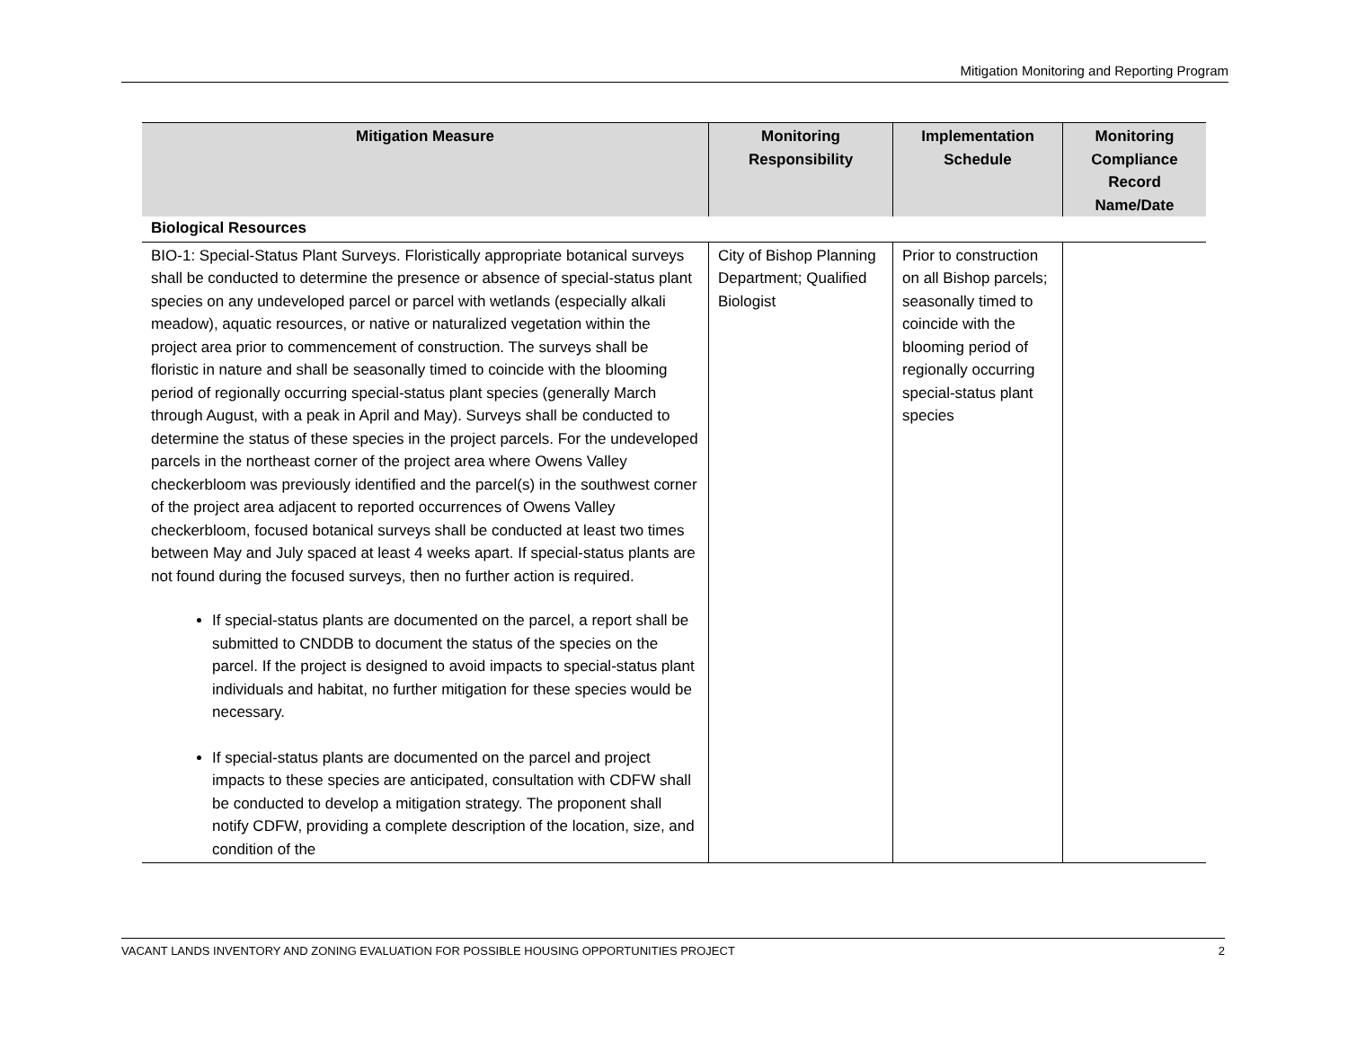Mitigation Monitoring and Reporting Program
| Mitigation Measure | Monitoring Responsibility | Implementation Schedule | Monitoring Compliance Record Name/Date |
| --- | --- | --- | --- |
| Biological Resources | | | |
| BIO-1: Special-Status Plant Surveys. Floristically appropriate botanical surveys shall be conducted to determine the presence or absence of special-status plant species on any undeveloped parcel or parcel with wetlands (especially alkali meadow), aquatic resources, or native or naturalized vegetation within the project area prior to commencement of construction. The surveys shall be floristic in nature and shall be seasonally timed to coincide with the blooming period of regionally occurring special-status plant species (generally March through August, with a peak in April and May). Surveys shall be conducted to determine the status of these species in the project parcels. For the undeveloped parcels in the northeast corner of the project area where Owens Valley checkerbloom was previously identified and the parcel(s) in the southwest corner of the project area adjacent to reported occurrences of Owens Valley checkerbloom, focused botanical surveys shall be conducted at least two times between May and July spaced at least 4 weeks apart. If special-status plants are not found during the focused surveys, then no further action is required. If special-status plants are documented on the parcel, a report shall be submitted to CNDDB to document the status of the species on the parcel. If the project is designed to avoid impacts to special-status plant individuals and habitat, no further mitigation for these species would be necessary. If special-status plants are documented on the parcel and project impacts to these species are anticipated, consultation with CDFW shall be conducted to develop a mitigation strategy. The proponent shall notify CDFW, providing a complete description of the location, size, and condition of the | City of Bishop Planning Department; Qualified Biologist | Prior to construction on all Bishop parcels; seasonally timed to coincide with the blooming period of regionally occurring special-status plant species | |
VACANT LANDS INVENTORY AND ZONING EVALUATION FOR POSSIBLE HOUSING OPPORTUNITIES PROJECT 2